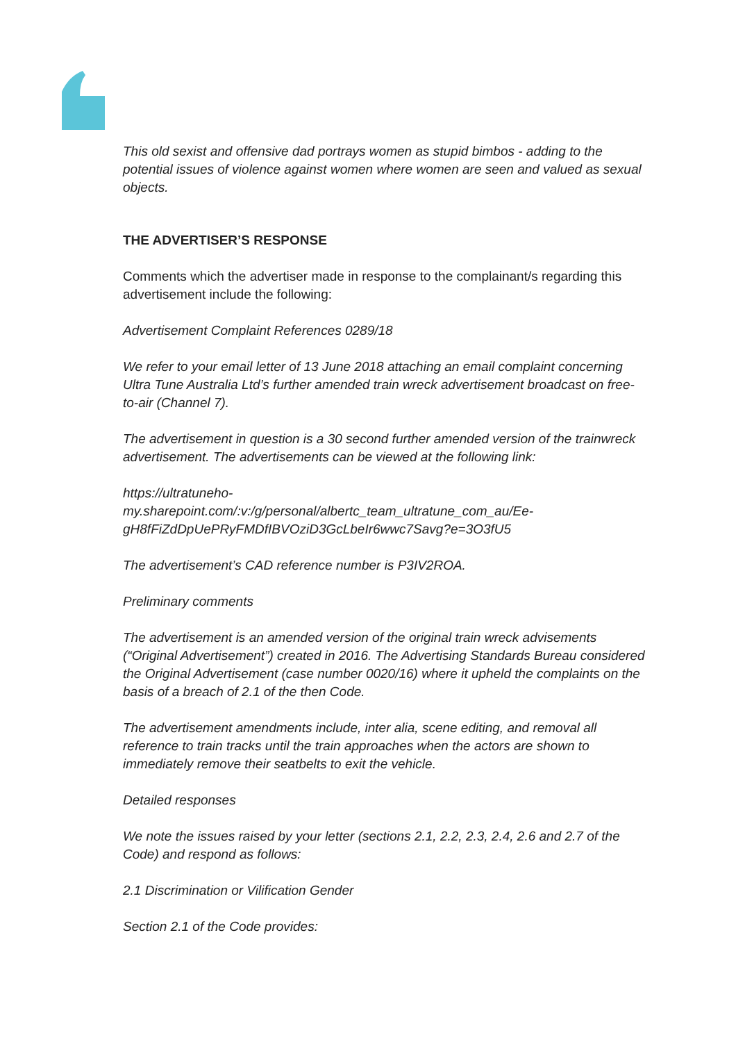This old sexist and offensive dad portrays women as stupid bimbos - adding to the potential issues of violence against women where women are seen and valued as sexual objects.
THE ADVERTISER’S RESPONSE
Comments which the advertiser made in response to the complainant/s regarding this advertisement include the following:
Advertisement Complaint References 0289/18
We refer to your email letter of 13 June 2018 attaching an email complaint concerning Ultra Tune Australia Ltd’s further amended train wreck advertisement broadcast on free-to-air (Channel 7).
The advertisement in question is a 30 second further amended version of the trainwreck advertisement. The advertisements can be viewed at the following link:
https://ultratuneho-
my.sharepoint.com/:v:/g/personal/albertc_team_ultratune_com_au/Ee-
gH8fFiZdDpUePRyFMDfIBVOziD3GcLbeIr6wwc7Savg?e=3O3fU5
The advertisement’s CAD reference number is P3IV2ROA.
Preliminary comments
The advertisement is an amended version of the original train wreck advisements (“Original Advertisement”) created in 2016. The Advertising Standards Bureau considered the Original Advertisement (case number 0020/16) where it upheld the complaints on the basis of a breach of 2.1 of the then Code.
The advertisement amendments include, inter alia, scene editing, and removal all reference to train tracks until the train approaches when the actors are shown to immediately remove their seatbelts to exit the vehicle.
Detailed responses
We note the issues raised by your letter (sections 2.1, 2.2, 2.3, 2.4, 2.6 and 2.7 of the Code) and respond as follows:
2.1 Discrimination or Vilification Gender
Section 2.1 of the Code provides: